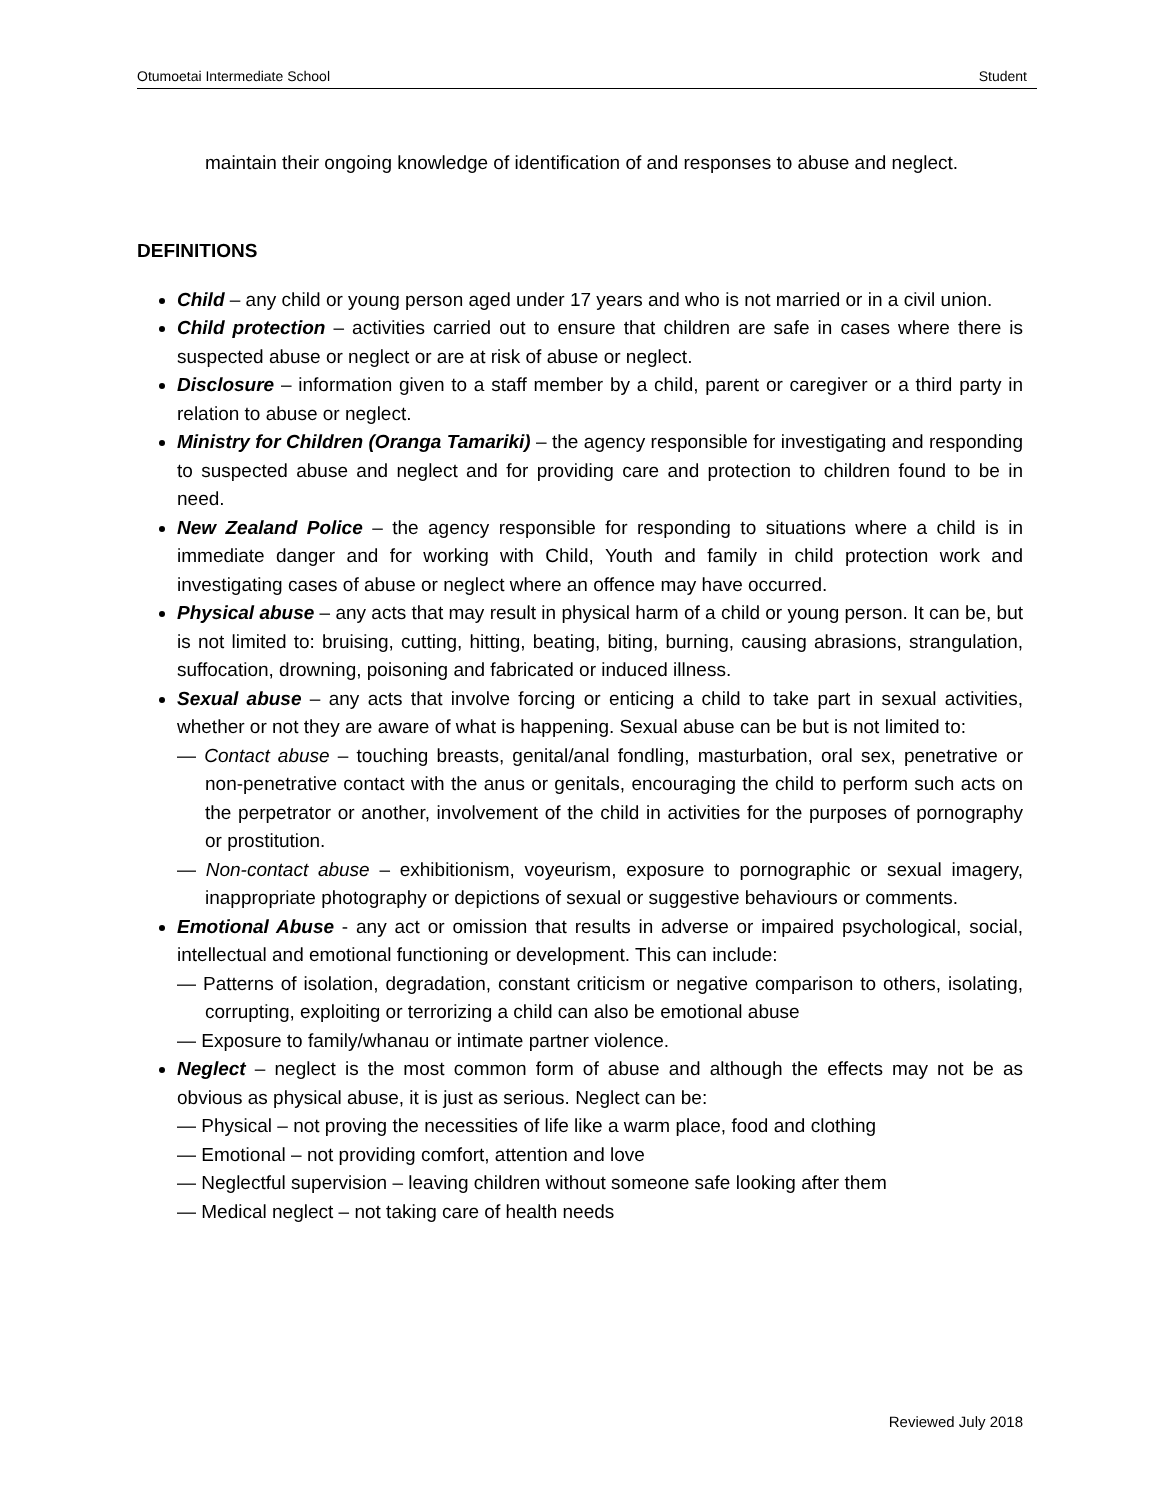Otumoetai Intermediate School Student
maintain their ongoing knowledge of identification of and responses to abuse and neglect.
DEFINITIONS
Child – any child or young person aged under 17 years and who is not married or in a civil union.
Child protection – activities carried out to ensure that children are safe in cases where there is suspected abuse or neglect or are at risk of abuse or neglect.
Disclosure – information given to a staff member by a child, parent or caregiver or a third party in relation to abuse or neglect.
Ministry for Children (Oranga Tamariki) – the agency responsible for investigating and responding to suspected abuse and neglect and for providing care and protection to children found to be in need.
New Zealand Police – the agency responsible for responding to situations where a child is in immediate danger and for working with Child, Youth and family in child protection work and investigating cases of abuse or neglect where an offence may have occurred.
Physical abuse – any acts that may result in physical harm of a child or young person. It can be, but is not limited to: bruising, cutting, hitting, beating, biting, burning, causing abrasions, strangulation, suffocation, drowning, poisoning and fabricated or induced illness.
Sexual abuse – any acts that involve forcing or enticing a child to take part in sexual activities, whether or not they are aware of what is happening. Sexual abuse can be but is not limited to:
— Contact abuse – touching breasts, genital/anal fondling, masturbation, oral sex, penetrative or non-penetrative contact with the anus or genitals, encouraging the child to perform such acts on the perpetrator or another, involvement of the child in activities for the purposes of pornography or prostitution.
— Non-contact abuse – exhibitionism, voyeurism, exposure to pornographic or sexual imagery, inappropriate photography or depictions of sexual or suggestive behaviours or comments.
Emotional Abuse - any act or omission that results in adverse or impaired psychological, social, intellectual and emotional functioning or development. This can include:
— Patterns of isolation, degradation, constant criticism or negative comparison to others, isolating, corrupting, exploiting or terrorizing a child can also be emotional abuse
— Exposure to family/whanau or intimate partner violence.
Neglect – neglect is the most common form of abuse and although the effects may not be as obvious as physical abuse, it is just as serious. Neglect can be:
— Physical – not proving the necessities of life like a warm place, food and clothing
— Emotional – not providing comfort, attention and love
— Neglectful supervision – leaving children without someone safe looking after them
— Medical neglect – not taking care of health needs
Reviewed July 2018